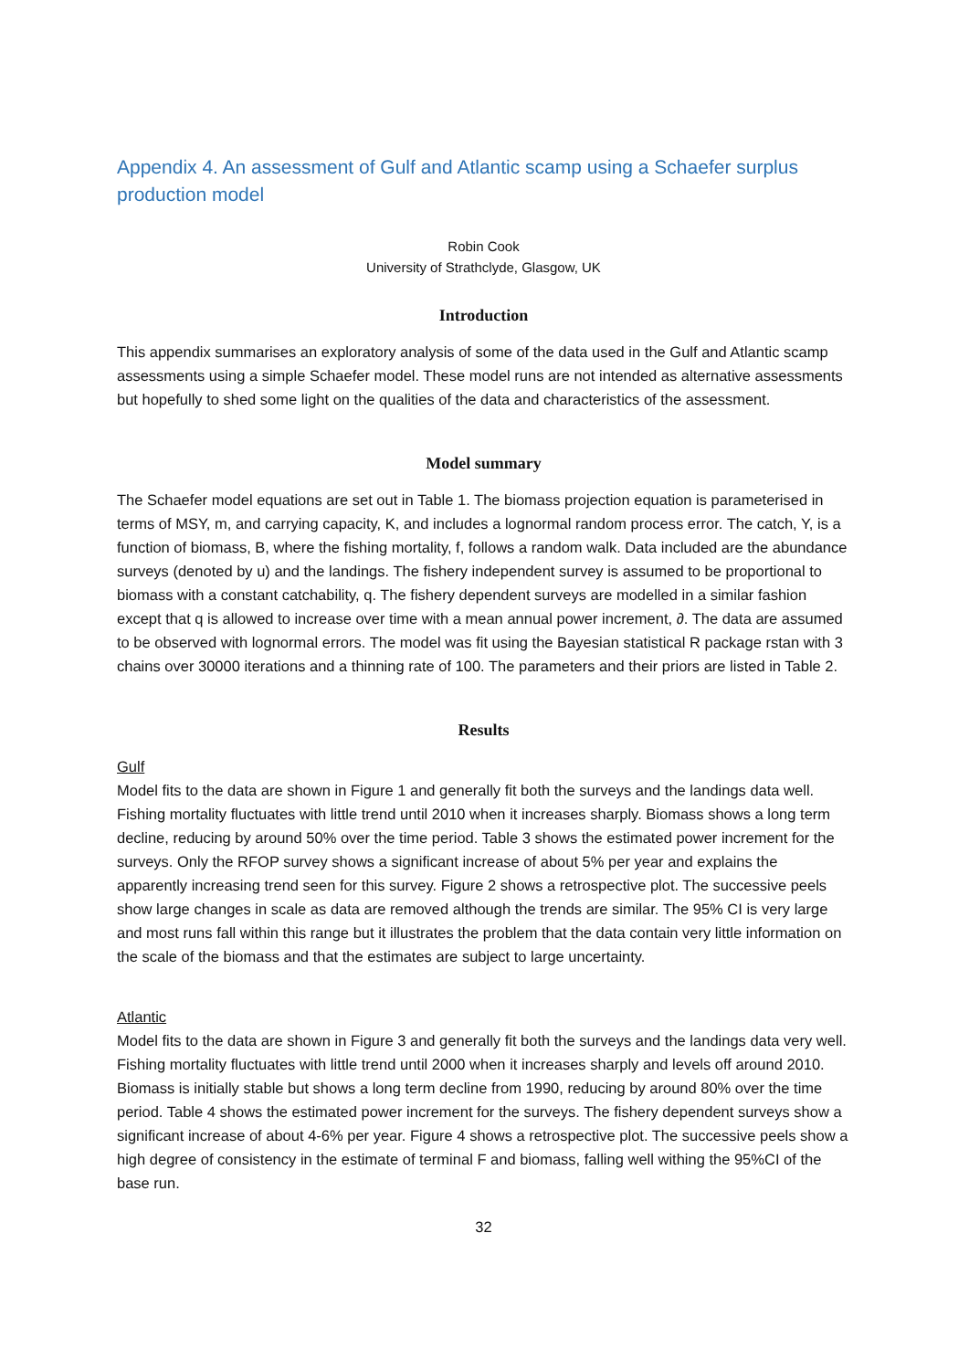Appendix 4. An assessment of Gulf and Atlantic scamp using a Schaefer surplus production model
Robin Cook
University of Strathclyde, Glasgow, UK
Introduction
This appendix summarises an exploratory analysis of some of the data used in the Gulf and Atlantic scamp assessments using a simple Schaefer model. These model runs are not intended as alternative assessments but hopefully to shed some light on the qualities of the data and characteristics of the assessment.
Model summary
The Schaefer model equations are set out in Table 1. The biomass projection equation is parameterised in terms of MSY, m, and carrying capacity, K, and includes a lognormal random process error. The catch, Y, is a function of biomass, B, where the fishing mortality, f, follows a random walk. Data included are the abundance surveys (denoted by u) and the landings. The fishery independent survey is assumed to be proportional to biomass with a constant catchability, q. The fishery dependent surveys are modelled in a similar fashion except that q is allowed to increase over time with a mean annual power increment, ∂. The data are assumed to be observed with lognormal errors. The model was fit using the Bayesian statistical R package rstan with 3 chains over 30000 iterations and a thinning rate of 100. The parameters and their priors are listed in Table 2.
Results
Gulf
Model fits to the data are shown in Figure 1 and generally fit both the surveys and the landings data well. Fishing mortality fluctuates with little trend until 2010 when it increases sharply. Biomass shows a long term decline, reducing by around 50% over the time period. Table 3 shows the estimated power increment for the surveys. Only the RFOP survey shows a significant increase of about 5% per year and explains the apparently increasing trend seen for this survey. Figure 2 shows a retrospective plot. The successive peels show large changes in scale as data are removed although the trends are similar. The 95% CI is very large and most runs fall within this range but it illustrates the problem that the data contain very little information on the scale of the biomass and that the estimates are subject to large uncertainty.
Atlantic
Model fits to the data are shown in Figure 3 and generally fit both the surveys and the landings data very well. Fishing mortality fluctuates with little trend until 2000 when it increases sharply and levels off around 2010. Biomass is initially stable but shows a long term decline from 1990, reducing by around 80% over the time period. Table 4 shows the estimated power increment for the surveys. The fishery dependent surveys show a significant increase of about 4-6% per year. Figure 4 shows a retrospective plot. The successive peels show a high degree of consistency in the estimate of terminal F and biomass, falling well withing the 95%CI of the base run.
32